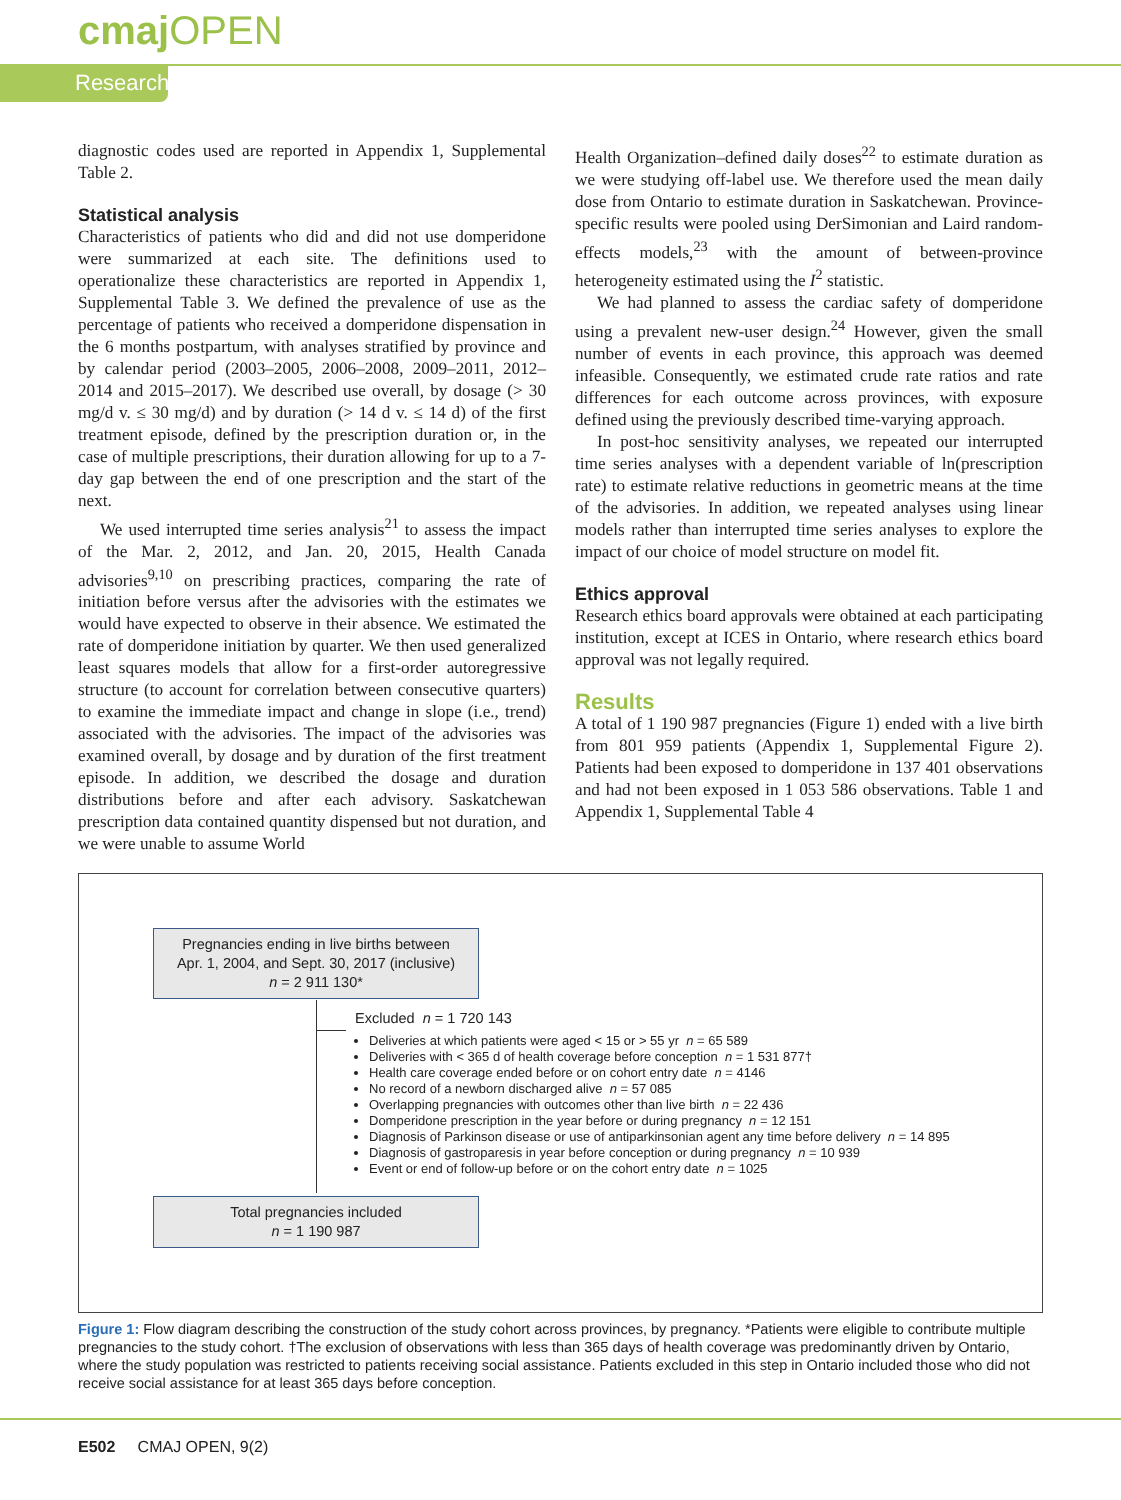cmaj OPEN
Research
diagnostic codes used are reported in Appendix 1, Supplemental Table 2.
Statistical analysis
Characteristics of patients who did and did not use domperidone were summarized at each site. The definitions used to operationalize these characteristics are reported in Appendix 1, Supplemental Table 3. We defined the prevalence of use as the percentage of patients who received a domperidone dispensation in the 6 months postpartum, with analyses stratified by province and by calendar period (2003–2005, 2006–2008, 2009–2011, 2012–2014 and 2015–2017). We described use overall, by dosage (> 30 mg/d v. ≤ 30 mg/d) and by duration (> 14 d v. ≤ 14 d) of the first treatment episode, defined by the prescription duration or, in the case of multiple prescriptions, their duration allowing for up to a 7-day gap between the end of one prescription and the start of the next.
We used interrupted time series analysis<sup>21</sup> to assess the impact of the Mar. 2, 2012, and Jan. 20, 2015, Health Canada advisories<sup>9,10</sup> on prescribing practices, comparing the rate of initiation before versus after the advisories with the estimates we would have expected to observe in their absence. We estimated the rate of domperidone initiation by quarter. We then used generalized least squares models that allow for a first-order autoregressive structure (to account for correlation between consecutive quarters) to examine the immediate impact and change in slope (i.e., trend) associated with the advisories. The impact of the advisories was examined overall, by dosage and by duration of the first treatment episode. In addition, we described the dosage and duration distributions before and after each advisory. Saskatchewan prescription data contained quantity dispensed but not duration, and we were unable to assume World
Health Organization–defined daily doses<sup>22</sup> to estimate duration as we were studying off-label use. We therefore used the mean daily dose from Ontario to estimate duration in Saskatchewan. Province-specific results were pooled using DerSimonian and Laird random-effects models,<sup>23</sup> with the amount of between-province heterogeneity estimated using the I<sup>2</sup> statistic.
We had planned to assess the cardiac safety of domperidone using a prevalent new-user design.<sup>24</sup> However, given the small number of events in each province, this approach was deemed infeasible. Consequently, we estimated crude rate ratios and rate differences for each outcome across provinces, with exposure defined using the previously described time-varying approach.
In post-hoc sensitivity analyses, we repeated our interrupted time series analyses with a dependent variable of ln(prescription rate) to estimate relative reductions in geometric means at the time of the advisories. In addition, we repeated analyses using linear models rather than interrupted time series analyses to explore the impact of our choice of model structure on model fit.
Ethics approval
Research ethics board approvals were obtained at each participating institution, except at ICES in Ontario, where research ethics board approval was not legally required.
Results
A total of 1 190 987 pregnancies (Figure 1) ended with a live birth from 801 959 patients (Appendix 1, Supplemental Figure 2). Patients had been exposed to domperidone in 137 401 observations and had not been exposed in 1 053 586 observations. Table 1 and Appendix 1, Supplemental Table 4
Pregnancies ending in live births between
Apr. 1, 2004, and Sept. 30, 2017 (inclusive)
n = 2 911 130*
Excluded n = 1 720 143
Deliveries at which patients were aged < 15 or > 55 yr n = 65 589
Deliveries with < 365 d of health coverage before conception n = 1 531 877†
Health care coverage ended before or on cohort entry date n = 4146
No record of a newborn discharged alive n = 57 085
Overlapping pregnancies with outcomes other than live birth n = 22 436
Domperidone prescription in the year before or during pregnancy n = 12 151
Diagnosis of Parkinson disease or use of antiparkinsonian agent any time before delivery n = 14 895
Diagnosis of gastroparesis in year before conception or during pregnancy n = 10 939
Event or end of follow-up before or on the cohort entry date n = 1025
Total pregnancies included
n = 1 190 987
Figure 1: Flow diagram describing the construction of the study cohort across provinces, by pregnancy. *Patients were eligible to contribute multiple pregnancies to the study cohort. †The exclusion of observations with less than 365 days of health coverage was predominantly driven by Ontario, where the study population was restricted to patients receiving social assistance. Patients excluded in this step in Ontario included those who did not receive social assistance for at least 365 days before conception.
E502 CMAJ OPEN, 9(2)